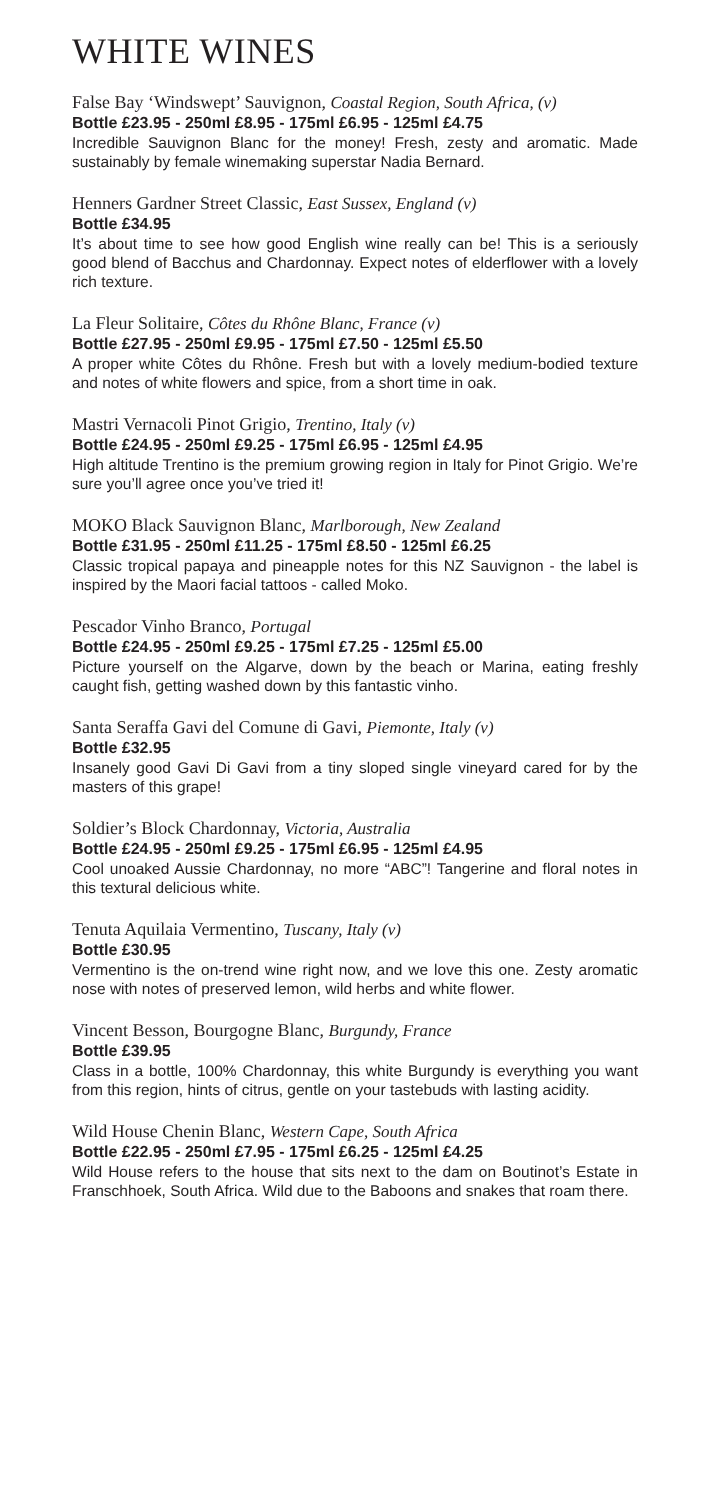WHITE WINES
False Bay ‘Windswept’ Sauvignon, Coastal Region, South Africa, (v)
Bottle £23.95 - 250ml £8.95 - 175ml £6.95 - 125ml £4.75
Incredible Sauvignon Blanc for the money! Fresh, zesty and aromatic. Made sustainably by female winemaking superstar Nadia Bernard.
Henners Gardner Street Classic, East Sussex, England (v)
Bottle £34.95
It’s about time to see how good English wine really can be! This is a seriously good blend of Bacchus and Chardonnay. Expect notes of elderflower with a lovely rich texture.
La Fleur Solitaire, Côtes du Rhône Blanc, France (v)
Bottle £27.95 - 250ml £9.95 - 175ml £7.50 - 125ml £5.50
A proper white Côtes du Rhône. Fresh but with a lovely medium-bodied texture and notes of white flowers and spice, from a short time in oak.
Mastri Vernacoli Pinot Grigio, Trentino, Italy (v)
Bottle £24.95 - 250ml £9.25 - 175ml £6.95 - 125ml £4.95
High altitude Trentino is the premium growing region in Italy for Pinot Grigio. We’re sure you’ll agree once you’ve tried it!
MOKO Black Sauvignon Blanc, Marlborough, New Zealand
Bottle £31.95 - 250ml £11.25 - 175ml £8.50 - 125ml £6.25
Classic tropical papaya and pineapple notes for this NZ Sauvignon - the label is inspired by the Maori facial tattoos - called Moko.
Pescador Vinho Branco, Portugal
Bottle £24.95 - 250ml £9.25 - 175ml £7.25 - 125ml £5.00
Picture yourself on the Algarve, down by the beach or Marina, eating freshly caught fish, getting washed down by this fantastic vinho.
Santa Seraffa Gavi del Comune di Gavi, Piemonte, Italy (v)
Bottle £32.95
Insanely good Gavi Di Gavi from a tiny sloped single vineyard cared for by the masters of this grape!
Soldier’s Block Chardonnay, Victoria, Australia
Bottle £24.95 - 250ml £9.25 - 175ml £6.95 - 125ml £4.95
Cool unoaked Aussie Chardonnay, no more “ABC”! Tangerine and floral notes in this textural delicious white.
Tenuta Aquilaia Vermentino, Tuscany, Italy (v)
Bottle £30.95
Vermentino is the on-trend wine right now, and we love this one. Zesty aromatic nose with notes of preserved lemon, wild herbs and white flower.
Vincent Besson, Bourgogne Blanc, Burgundy, France
Bottle £39.95
Class in a bottle, 100% Chardonnay, this white Burgundy is everything you want from this region, hints of citrus, gentle on your tastebuds with lasting acidity.
Wild House Chenin Blanc, Western Cape, South Africa
Bottle £22.95 - 250ml £7.95 - 175ml £6.25 - 125ml £4.25
Wild House refers to the house that sits next to the dam on Boutinot’s Estate in Franschhoek, South Africa. Wild due to the Baboons and snakes that roam there.